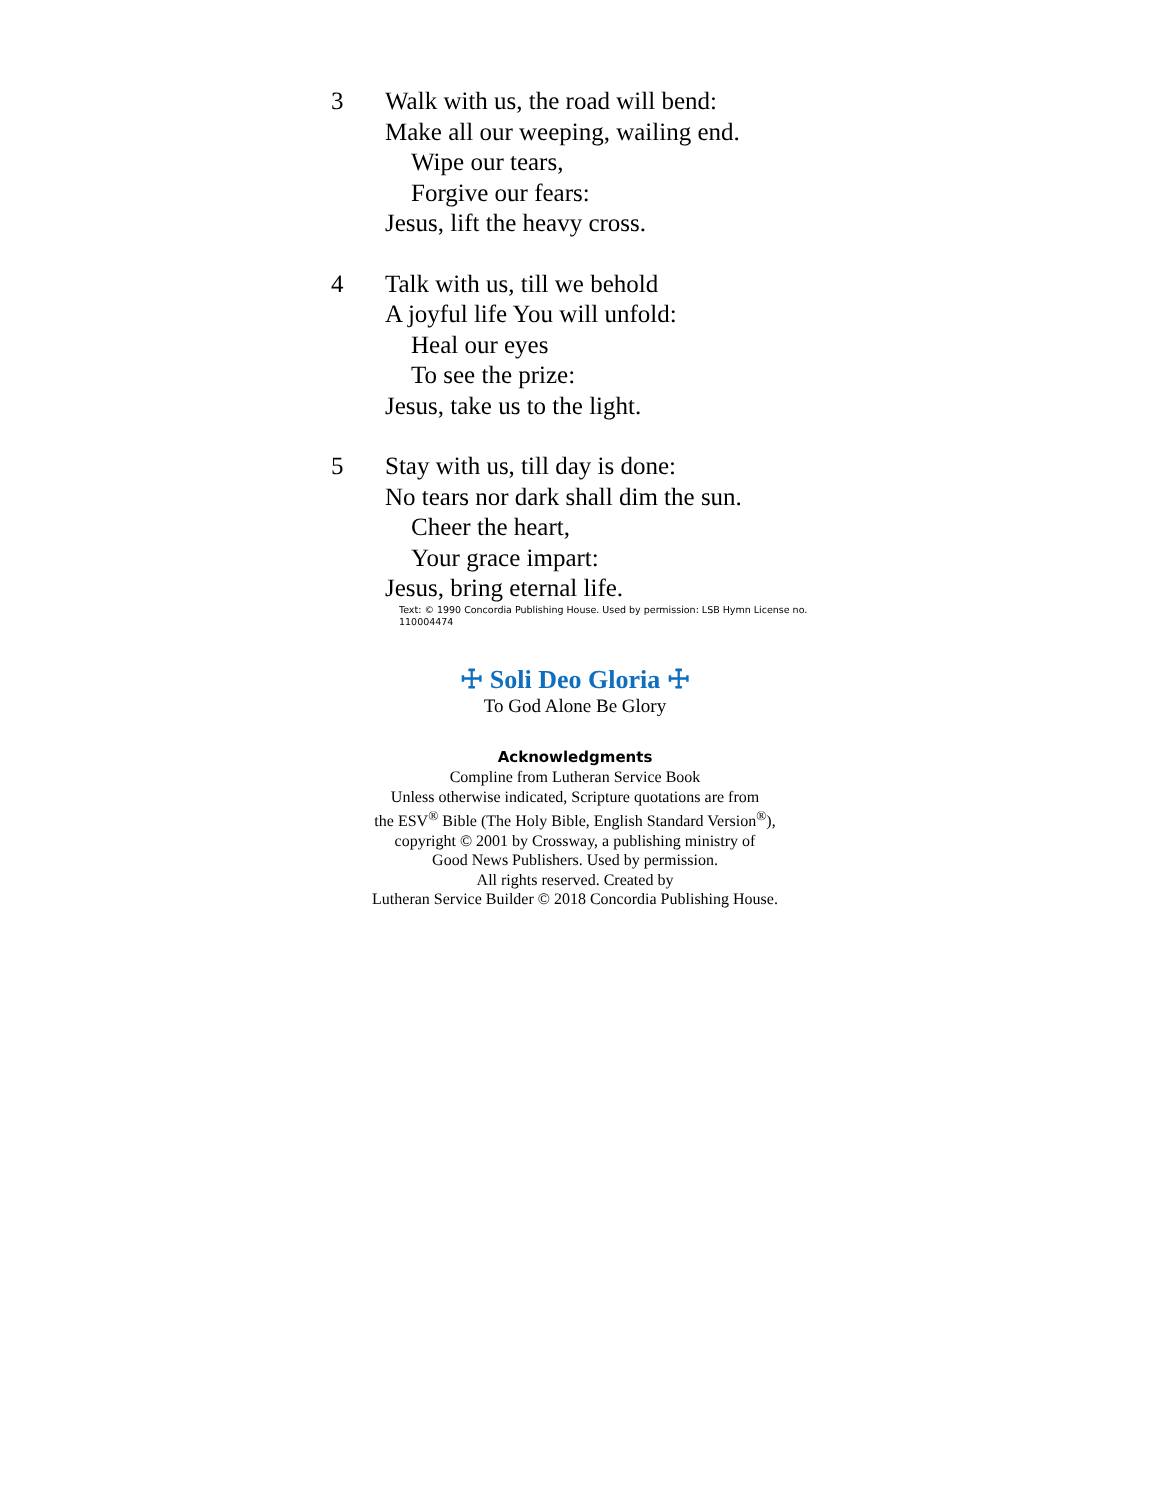3 Walk with us, the road will bend:
Make all our weeping, wailing end.
Wipe our tears,
Forgive our fears:
Jesus, lift the heavy cross.
4 Talk with us, till we behold
A joyful life You will unfold:
Heal our eyes
To see the prize:
Jesus, take us to the light.
5 Stay with us, till day is done:
No tears nor dark shall dim the sun.
Cheer the heart,
Your grace impart:
Jesus, bring eternal life.
Text: © 1990 Concordia Publishing House. Used by permission: LSB Hymn License no. 110004474
☩ Soli Deo Gloria ☩
To God Alone Be Glory
Acknowledgments
Compline from Lutheran Service Book
Unless otherwise indicated, Scripture quotations are from
the ESV<sup>®</sup> Bible (The Holy Bible, English Standard Version<sup>®</sup>),
copyright © 2001 by Crossway, a publishing ministry of
Good News Publishers. Used by permission.
All rights reserved. Created by
Lutheran Service Builder © 2018 Concordia Publishing House.